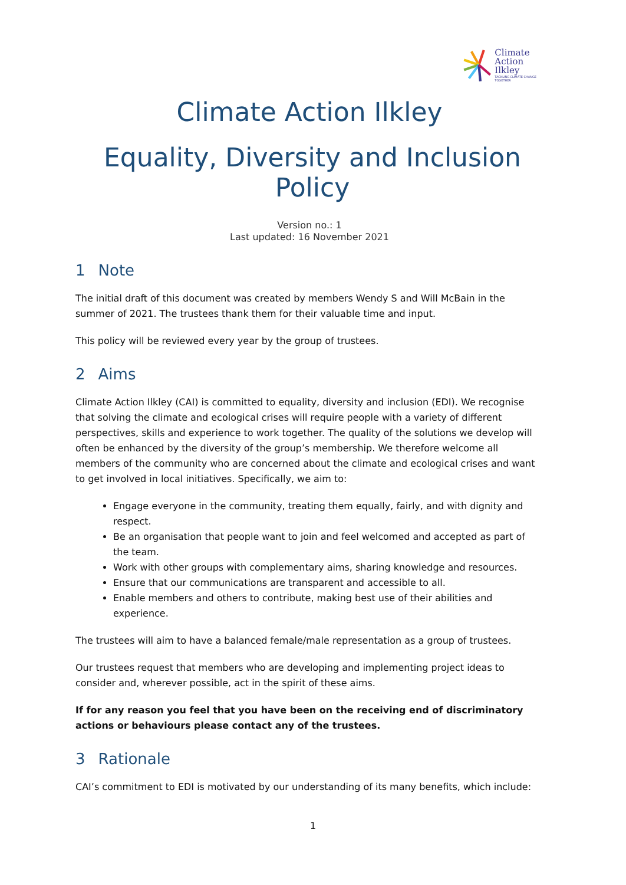Climate
Action
Ilkley
TACKLING CLIMATE CHANGE TOGETHER
Climate Action Ilkley
Equality, Diversity and Inclusion Policy
Version no.: 1
Last updated: 16 November 2021
1 Note
The initial draft of this document was created by members Wendy S and Will McBain in the summer of 2021. The trustees thank them for their valuable time and input.
This policy will be reviewed every year by the group of trustees.
2 Aims
Climate Action Ilkley (CAI) is committed to equality, diversity and inclusion (EDI). We recognise that solving the climate and ecological crises will require people with a variety of different perspectives, skills and experience to work together. The quality of the solutions we develop will often be enhanced by the diversity of the group’s membership. We therefore welcome all members of the community who are concerned about the climate and ecological crises and want to get involved in local initiatives. Specifically, we aim to:
Engage everyone in the community, treating them equally, fairly, and with dignity and respect.
Be an organisation that people want to join and feel welcomed and accepted as part of the team.
Work with other groups with complementary aims, sharing knowledge and resources.
Ensure that our communications are transparent and accessible to all.
Enable members and others to contribute, making best use of their abilities and experience.
The trustees will aim to have a balanced female/male representation as a group of trustees.
Our trustees request that members who are developing and implementing project ideas to consider and, wherever possible, act in the spirit of these aims.
If for any reason you feel that you have been on the receiving end of discriminatory actions or behaviours please contact any of the trustees.
3 Rationale
CAI’s commitment to EDI is motivated by our understanding of its many benefits, which include:
1